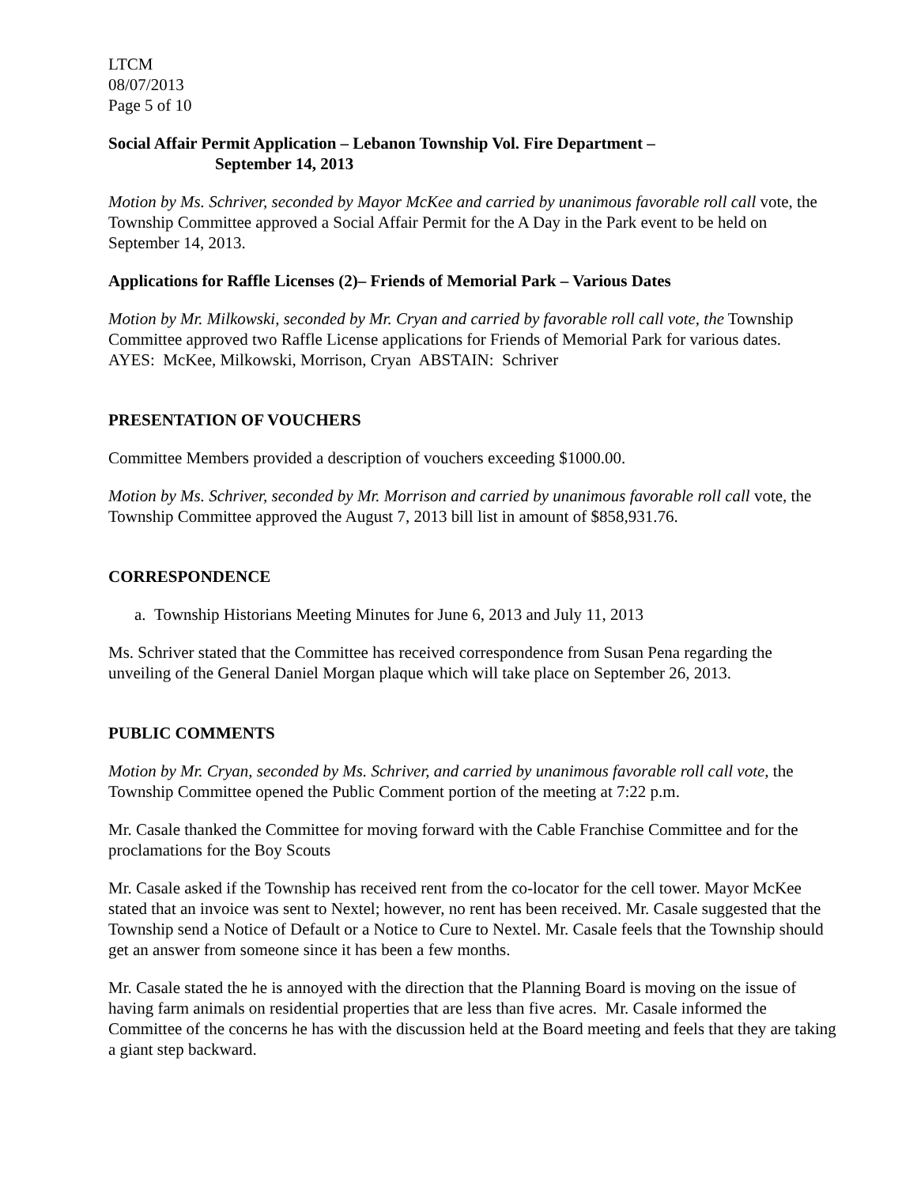LTCM
08/07/2013
Page 5 of 10
Social Affair Permit Application – Lebanon Township Vol. Fire Department –
September 14, 2013
Motion by Ms. Schriver, seconded by Mayor McKee and carried by unanimous favorable roll call vote, the Township Committee approved a Social Affair Permit for the A Day in the Park event to be held on September 14, 2013.
Applications for Raffle Licenses (2)– Friends of Memorial Park – Various Dates
Motion by Mr. Milkowski, seconded by Mr. Cryan and carried by favorable roll call vote, the Township Committee approved two Raffle License applications for Friends of Memorial Park for various dates. AYES: McKee, Milkowski, Morrison, Cryan ABSTAIN: Schriver
PRESENTATION OF VOUCHERS
Committee Members provided a description of vouchers exceeding $1000.00.
Motion by Ms. Schriver, seconded by Mr. Morrison and carried by unanimous favorable roll call vote, the Township Committee approved the August 7, 2013 bill list in amount of $858,931.76.
CORRESPONDENCE
a. Township Historians Meeting Minutes for June 6, 2013 and July 11, 2013
Ms. Schriver stated that the Committee has received correspondence from Susan Pena regarding the unveiling of the General Daniel Morgan plaque which will take place on September 26, 2013.
PUBLIC COMMENTS
Motion by Mr. Cryan, seconded by Ms. Schriver, and carried by unanimous favorable roll call vote, the Township Committee opened the Public Comment portion of the meeting at 7:22 p.m.
Mr. Casale thanked the Committee for moving forward with the Cable Franchise Committee and for the proclamations for the Boy Scouts
Mr. Casale asked if the Township has received rent from the co-locator for the cell tower. Mayor McKee stated that an invoice was sent to Nextel; however, no rent has been received. Mr. Casale suggested that the Township send a Notice of Default or a Notice to Cure to Nextel. Mr. Casale feels that the Township should get an answer from someone since it has been a few months.
Mr. Casale stated the he is annoyed with the direction that the Planning Board is moving on the issue of having farm animals on residential properties that are less than five acres. Mr. Casale informed the Committee of the concerns he has with the discussion held at the Board meeting and feels that they are taking a giant step backward.